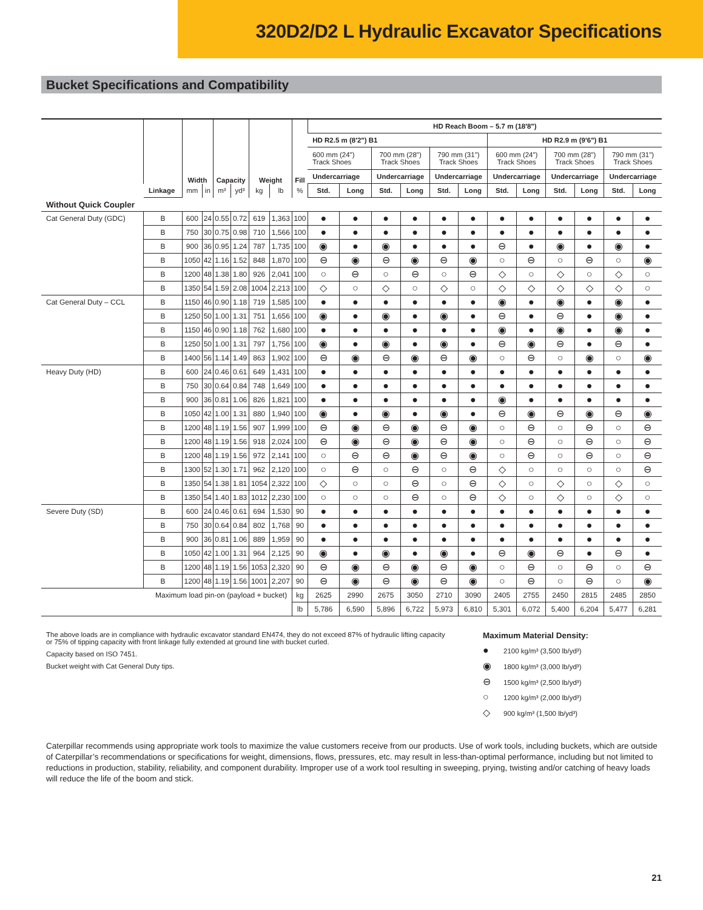320D2/D2 L Hydraulic Excavator Specifications
Bucket Specifications and Compatibility
| | | Width | | Capacity | | Weight | | Fill | HD Reach Boom – 5.7 m (18'8") | | | | | | | | | | | |
| --- | --- | --- | --- | --- | --- | --- | --- | --- | --- | --- | --- | --- | --- | --- | --- | --- | --- | --- | --- | --- |
| | | | | | | | | | HD R2.5 m (8'2") B1 | | | | | | HD R2.9 m (9'6") B1 | | | | | |
| | | | | | | | | | 600 mm (24") Track Shoes | | 700 mm (28") Track Shoes | | 790 mm (31") Track Shoes | | 600 mm (24") Track Shoes | | 700 mm (28") Track Shoes | | 790 mm (31") Track Shoes | |
| | | | | | | | | | Undercarriage | | Undercarriage | | Undercarriage | | Undercarriage | | Undercarriage | | Undercarriage | |
| | Linkage | mm | in | m³ | yd³ | kg | lb | % | Std. | Long | Std. | Long | Std. | Long | Std. | Long | Std. | Long | Std. | Long |
| Without Quick Coupler | | | | | | | | | | | | | | | | | | | | |
| Cat General Duty (GDC) | B | 600 | 24 | 0.55 | 0.72 | 619 | 1,363 | 100 | ● | ● | ● | ● | ● | ● | ● | ● | ● | ● | ● | ● |
| | B | 750 | 30 | 0.75 | 0.98 | 710 | 1,566 | 100 | ● | ● | ● | ● | ● | ● | ● | ● | ● | ● | ● | ● |
| | B | 900 | 36 | 0.95 | 1.24 | 787 | 1,735 | 100 | ◉ | ● | ◉ | ● | ● | ● | ⊖ | ● | ◉ | ● | ◉ | ● |
| | B | 1050 | 42 | 1.16 | 1.52 | 848 | 1,870 | 100 | ⊖ | ◉ | ⊖ | ◉ | ⊖ | ◉ | ○ | ⊖ | ○ | ⊖ | ○ | ◉ |
| | B | 1200 | 48 | 1.38 | 1.80 | 926 | 2,041 | 100 | ○ | ⊖ | ○ | ⊖ | ○ | ⊖ | ◇ | ○ | ◇ | ○ | ◇ | ○ |
| | B | 1350 | 54 | 1.59 | 2.08 | 1004 | 2,213 | 100 | ◇ | ○ | ◇ | ○ | ◇ | ○ | ◇ | ◇ | ◇ | ◇ | ◇ | ○ |
| Cat General Duty – CCL | B | 1150 | 46 | 0.90 | 1.18 | 719 | 1,585 | 100 | ● | ● | ● | ● | ● | ● | ◉ | ● | ◉ | ● | ◉ | ● |
| | B | 1250 | 50 | 1.00 | 1.31 | 751 | 1,656 | 100 | ◉ | ● | ◉ | ● | ◉ | ● | ⊖ | ● | ⊖ | ● | ◉ | ● |
| | B | 1150 | 46 | 0.90 | 1.18 | 762 | 1,680 | 100 | ● | ● | ● | ● | ● | ● | ◉ | ● | ◉ | ● | ◉ | ● |
| | B | 1250 | 50 | 1.00 | 1.31 | 797 | 1,756 | 100 | ◉ | ● | ◉ | ● | ◉ | ● | ⊖ | ◉ | ⊖ | ● | ⊖ | ● |
| | B | 1400 | 56 | 1.14 | 1.49 | 863 | 1,902 | 100 | ⊖ | ◉ | ⊖ | ◉ | ⊖ | ◉ | ○ | ⊖ | ○ | ◉ | ○ | ◉ |
| Heavy Duty (HD) | B | 600 | 24 | 0.46 | 0.61 | 649 | 1,431 | 100 | ● | ● | ● | ● | ● | ● | ● | ● | ● | ● | ● | ● |
| | B | 750 | 30 | 0.64 | 0.84 | 748 | 1,649 | 100 | ● | ● | ● | ● | ● | ● | ● | ● | ● | ● | ● | ● |
| | B | 900 | 36 | 0.81 | 1.06 | 826 | 1,821 | 100 | ● | ● | ● | ● | ● | ● | ◉ | ● | ● | ● | ● | ● |
| | B | 1050 | 42 | 1.00 | 1.31 | 880 | 1,940 | 100 | ◉ | ● | ◉ | ● | ◉ | ● | ⊖ | ◉ | ⊖ | ◉ | ⊖ | ◉ |
| | B | 1200 | 48 | 1.19 | 1.56 | 907 | 1,999 | 100 | ⊖ | ◉ | ⊖ | ◉ | ⊖ | ◉ | ○ | ⊖ | ○ | ⊖ | ○ | ⊖ |
| | B | 1200 | 48 | 1.19 | 1.56 | 918 | 2,024 | 100 | ⊖ | ◉ | ⊖ | ◉ | ⊖ | ◉ | ○ | ⊖ | ○ | ⊖ | ○ | ⊖ |
| | B | 1200 | 48 | 1.19 | 1.56 | 972 | 2,141 | 100 | ○ | ⊖ | ⊖ | ◉ | ⊖ | ◉ | ○ | ⊖ | ○ | ⊖ | ○ | ⊖ |
| | B | 1300 | 52 | 1.30 | 1.71 | 962 | 2,120 | 100 | ○ | ⊖ | ○ | ⊖ | ○ | ⊖ | ◇ | ○ | ○ | ○ | ○ | ⊖ |
| | B | 1350 | 54 | 1.38 | 1.81 | 1054 | 2,322 | 100 | ◇ | ○ | ○ | ⊖ | ○ | ⊖ | ◇ | ○ | ◇ | ○ | ◇ | ○ |
| | B | 1350 | 54 | 1.40 | 1.83 | 1012 | 2,230 | 100 | ○ | ○ | ○ | ⊖ | ○ | ⊖ | ◇ | ○ | ◇ | ○ | ◇ | ○ |
| Severe Duty (SD) | B | 600 | 24 | 0.46 | 0.61 | 694 | 1,530 | 90 | ● | ● | ● | ● | ● | ● | ● | ● | ● | ● | ● | ● |
| | B | 750 | 30 | 0.64 | 0.84 | 802 | 1,768 | 90 | ● | ● | ● | ● | ● | ● | ● | ● | ● | ● | ● | ● |
| | B | 900 | 36 | 0.81 | 1.06 | 889 | 1,959 | 90 | ● | ● | ● | ● | ● | ● | ● | ● | ● | ● | ● | ● |
| | B | 1050 | 42 | 1.00 | 1.31 | 964 | 2,125 | 90 | ◉ | ● | ◉ | ● | ◉ | ● | ⊖ | ◉ | ⊖ | ● | ⊖ | ● |
| | B | 1200 | 48 | 1.19 | 1.56 | 1053 | 2,320 | 90 | ⊖ | ◉ | ⊖ | ◉ | ⊖ | ◉ | ○ | ⊖ | ○ | ⊖ | ○ | ⊖ |
| | B | 1200 | 48 | 1.19 | 1.56 | 1001 | 2,207 | 90 | ⊖ | ◉ | ⊖ | ◉ | ⊖ | ◉ | ○ | ⊖ | ○ | ⊖ | ○ | ◉ |
| Maximum load pin-on (payload + bucket) | | | | | | | | kg | 2625 | 2990 | 2675 | 3050 | 2710 | 3090 | 2405 | 2755 | 2450 | 2815 | 2485 | 2850 |
| | | | | | | | | lb | 5,786 | 6,590 | 5,896 | 6,722 | 5,973 | 6,810 | 5,301 | 6,072 | 5,400 | 6,204 | 5,477 | 6,281 |
The above loads are in compliance with hydraulic excavator standard EN474, they do not exceed 87% of hydraulic lifting capacity or 75% of tipping capacity with front linkage fully extended at ground line with bucket curled.
Capacity based on ISO 7451.
Bucket weight with Cat General Duty tips.
Maximum Material Density:
● 2100 kg/m³ (3,500 lb/yd³)
◉ 1800 kg/m³ (3,000 lb/yd³)
⊖ 1500 kg/m³ (2,500 lb/yd³)
○ 1200 kg/m³ (2,000 lb/yd³)
◇ 900 kg/m³ (1,500 lb/yd³)
Caterpillar recommends using appropriate work tools to maximize the value customers receive from our products. Use of work tools, including buckets, which are outside of Caterpillar’s recommendations or specifications for weight, dimensions, flows, pressures, etc. may result in less-than-optimal performance, including but not limited to reductions in production, stability, reliability, and component durability. Improper use of a work tool resulting in sweeping, prying, twisting and/or catching of heavy loads will reduce the life of the boom and stick.
21